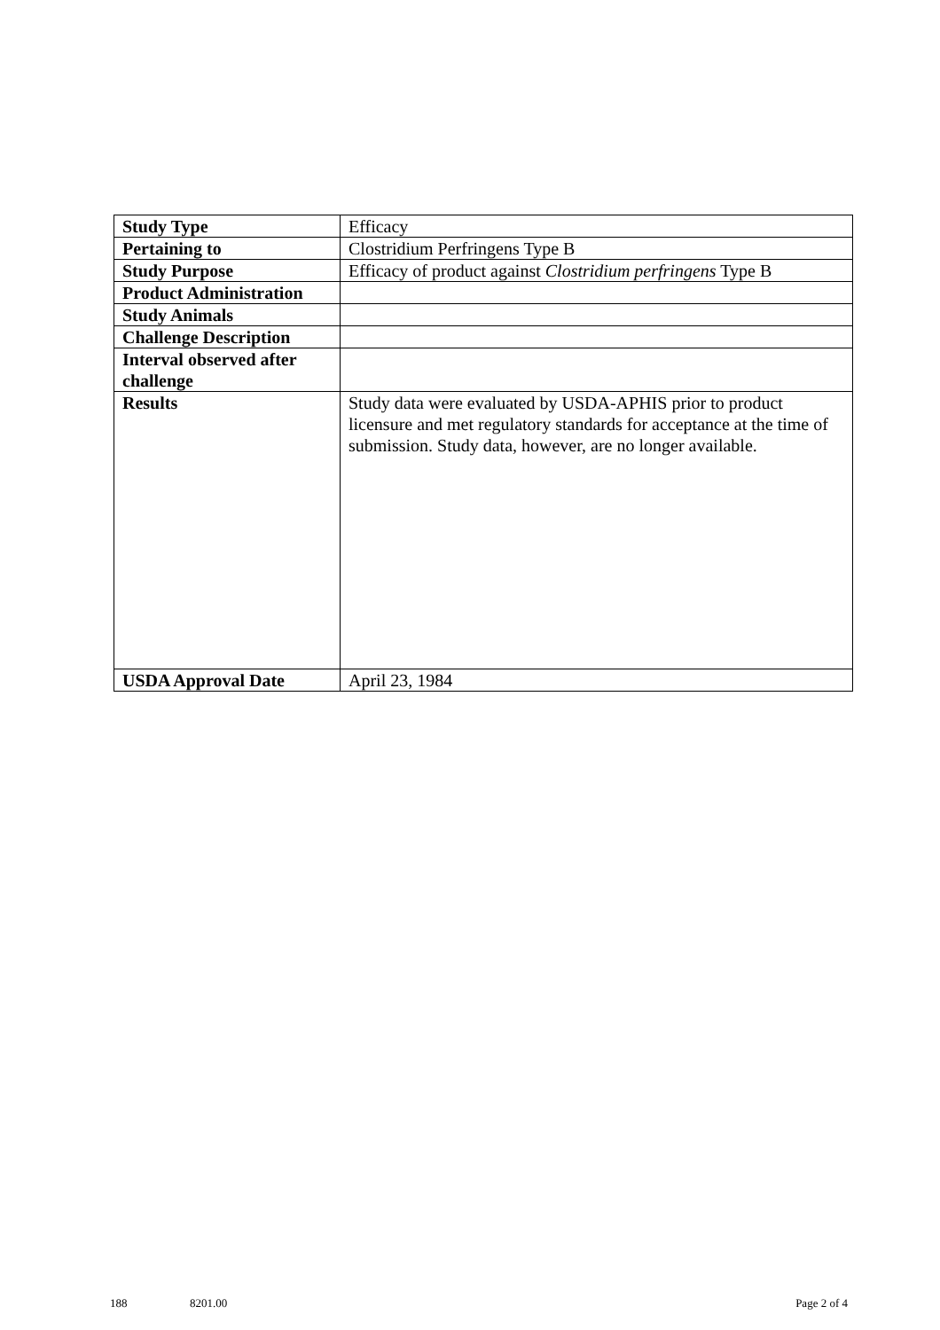| Study Type | Efficacy |
| Pertaining to | Clostridium Perfringens Type B |
| Study Purpose | Efficacy of product against Clostridium perfringens Type B |
| Product Administration | |
| Study Animals | |
| Challenge Description | |
| Interval observed after challenge | |
| Results | Study data were evaluated by USDA-APHIS prior to product licensure and met regulatory standards for acceptance at the time of submission. Study data, however, are no longer available. |
| USDA Approval Date | April 23, 1984 |
188 8201.00 Page 2 of 4